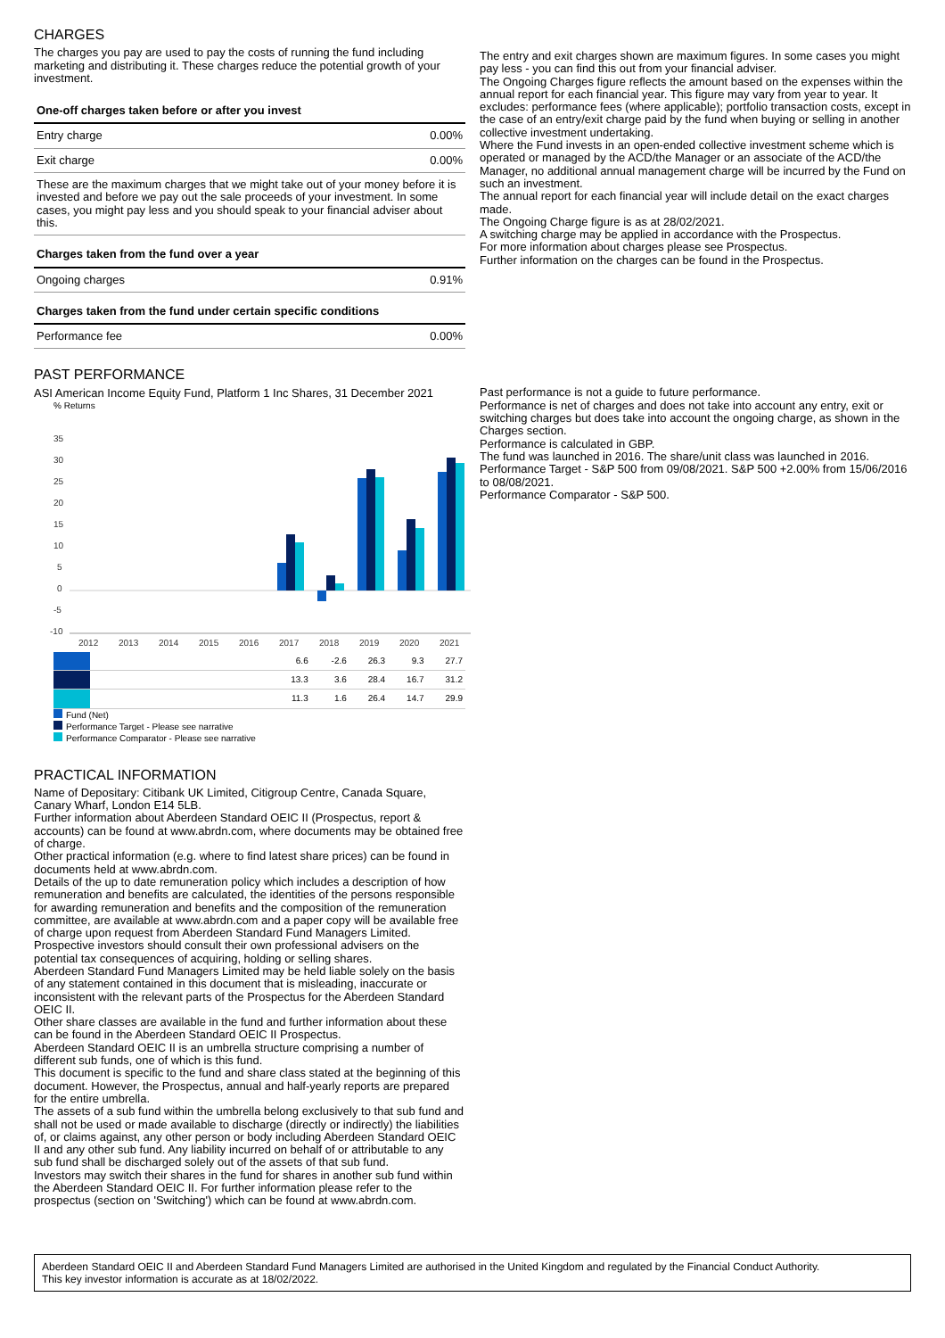CHARGES
The charges you pay are used to pay the costs of running the fund including marketing and distributing it. These charges reduce the potential growth of your investment.
| One-off charges taken before or after you invest | |
| --- | --- |
| Entry charge | 0.00% |
| Exit charge | 0.00% |
| These are the maximum charges that we might take out of your money before it is invested and before we pay out the sale proceeds of your investment. In some cases, you might pay less and you should speak to your financial adviser about this. | |
| Charges taken from the fund over a year | |
| Ongoing charges | 0.91% |
| Charges taken from the fund under certain specific conditions | |
| Performance fee | 0.00% |
The entry and exit charges shown are maximum figures. In some cases you might pay less - you can find this out from your financial adviser.
The Ongoing Charges figure reflects the amount based on the expenses within the annual report for each financial year. This figure may vary from year to year. It excludes: performance fees (where applicable); portfolio transaction costs, except in the case of an entry/exit charge paid by the fund when buying or selling in another collective investment undertaking.
Where the Fund invests in an open-ended collective investment scheme which is operated or managed by the ACD/the Manager or an associate of the ACD/the Manager, no additional annual management charge will be incurred by the Fund on such an investment.
The annual report for each financial year will include detail on the exact charges made.
The Ongoing Charge figure is as at 28/02/2021.
A switching charge may be applied in accordance with the Prospectus.
For more information about charges please see Prospectus.
Further information on the charges can be found in the Prospectus.
PAST PERFORMANCE
ASI American Income Equity Fund, Platform 1 Inc Shares, 31 December 2021
% Returns
35
30
25
20
15
10
5
0
-5
-10
2012
2013
2014
2015
2016
2017
2018
2019
2020
2021
| | | | | | | 6.6 | -2.6 | 26.3 | 9.3 | 27.7 |
| | | | | | | 13.3 | 3.6 | 28.4 | 16.7 | 31.2 |
| | | | | | | 11.3 | 1.6 | 26.4 | 14.7 | 29.9 |
Fund (Net)
Performance Target - Please see narrative
Performance Comparator - Please see narrative
Past performance is not a guide to future performance.
Performance is net of charges and does not take into account any entry, exit or switching charges but does take into account the ongoing charge, as shown in the Charges section.
Performance is calculated in GBP.
The fund was launched in 2016. The share/unit class was launched in 2016.
Performance Target - S&P 500 from 09/08/2021. S&P 500 +2.00% from 15/06/2016 to 08/08/2021.
Performance Comparator - S&P 500.
PRACTICAL INFORMATION
Name of Depositary: Citibank UK Limited, Citigroup Centre, Canada Square, Canary Wharf, London E14 5LB.
Further information about Aberdeen Standard OEIC II (Prospectus, report & accounts) can be found at www.abrdn.com, where documents may be obtained free of charge.
Other practical information (e.g. where to find latest share prices) can be found in documents held at www.abrdn.com.
Details of the up to date remuneration policy which includes a description of how remuneration and benefits are calculated, the identities of the persons responsible for awarding remuneration and benefits and the composition of the remuneration committee, are available at www.abrdn.com and a paper copy will be available free of charge upon request from Aberdeen Standard Fund Managers Limited.
Prospective investors should consult their own professional advisers on the potential tax consequences of acquiring, holding or selling shares.
Aberdeen Standard Fund Managers Limited may be held liable solely on the basis of any statement contained in this document that is misleading, inaccurate or inconsistent with the relevant parts of the Prospectus for the Aberdeen Standard OEIC II.
Other share classes are available in the fund and further information about these can be found in the Aberdeen Standard OEIC II Prospectus.
Aberdeen Standard OEIC II is an umbrella structure comprising a number of different sub funds, one of which is this fund.
This document is specific to the fund and share class stated at the beginning of this document. However, the Prospectus, annual and half-yearly reports are prepared for the entire umbrella.
The assets of a sub fund within the umbrella belong exclusively to that sub fund and shall not be used or made available to discharge (directly or indirectly) the liabilities of, or claims against, any other person or body including Aberdeen Standard OEIC II and any other sub fund. Any liability incurred on behalf of or attributable to any sub fund shall be discharged solely out of the assets of that sub fund.
Investors may switch their shares in the fund for shares in another sub fund within the Aberdeen Standard OEIC II. For further information please refer to the prospectus (section on 'Switching') which can be found at www.abrdn.com.
Aberdeen Standard OEIC II and Aberdeen Standard Fund Managers Limited are authorised in the United Kingdom and regulated by the Financial Conduct Authority.
This key investor information is accurate as at 18/02/2022.